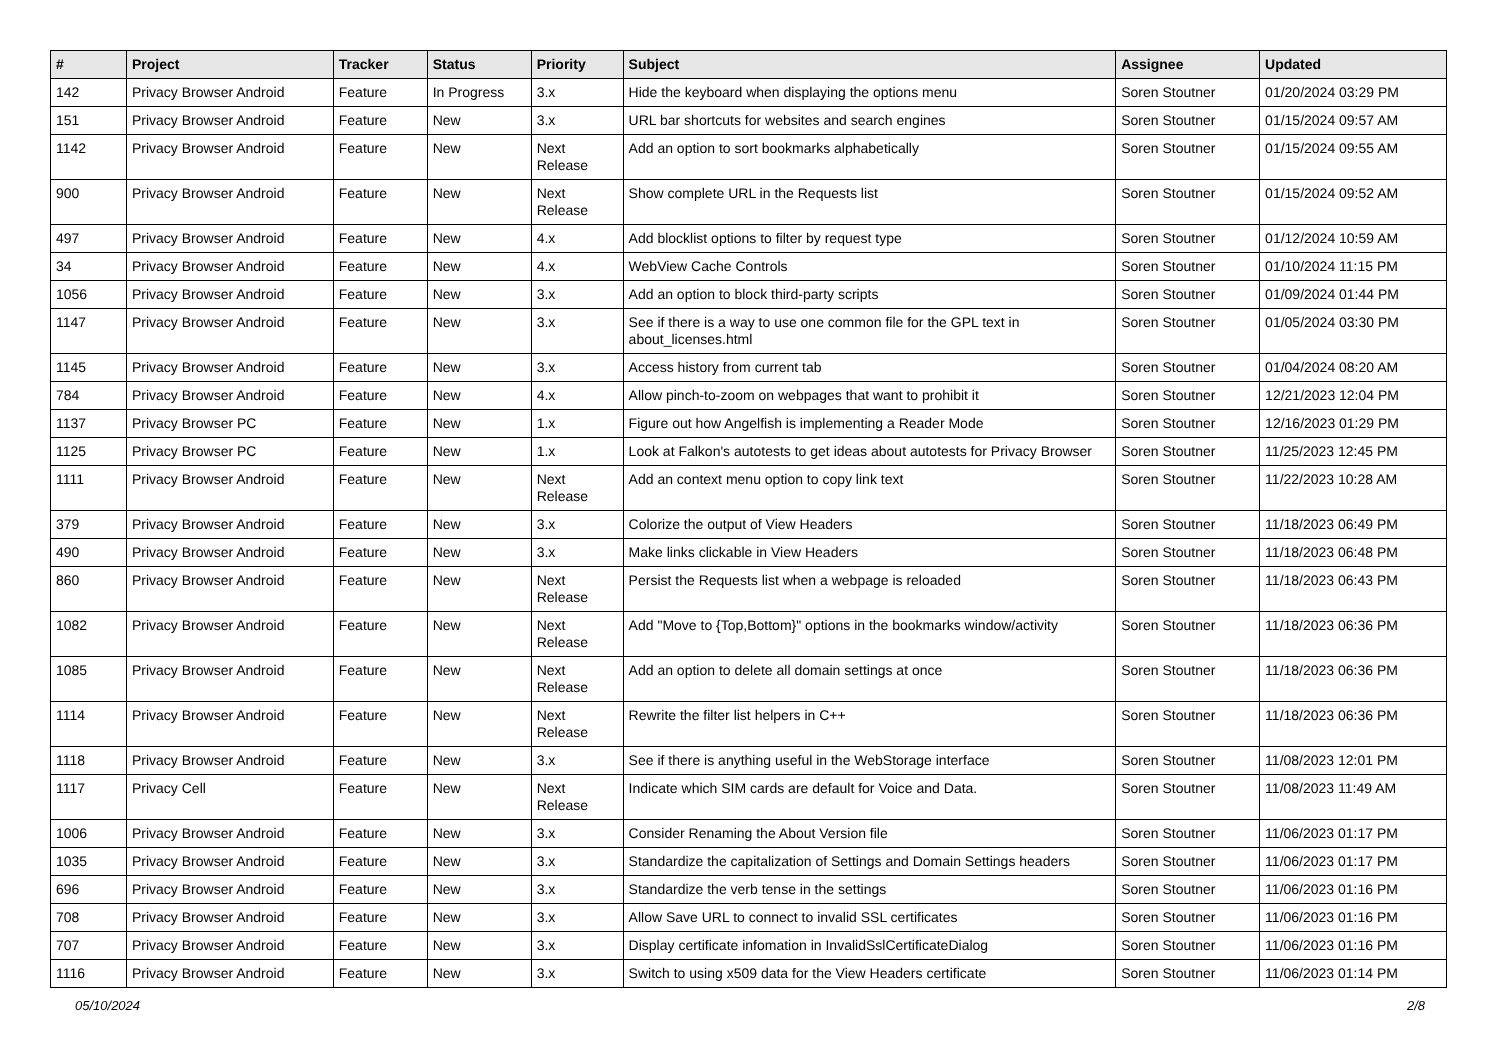| # | Project | Tracker | Status | Priority | Subject | Assignee | Updated |
| --- | --- | --- | --- | --- | --- | --- | --- |
| 142 | Privacy Browser Android | Feature | In Progress | 3.x | Hide the keyboard when displaying the options menu | Soren Stoutner | 01/20/2024 03:29 PM |
| 151 | Privacy Browser Android | Feature | New | 3.x | URL bar shortcuts for websites and search engines | Soren Stoutner | 01/15/2024 09:57 AM |
| 1142 | Privacy Browser Android | Feature | New | Next Release | Add an option to sort bookmarks alphabetically | Soren Stoutner | 01/15/2024 09:55 AM |
| 900 | Privacy Browser Android | Feature | New | Next Release | Show complete URL in the Requests list | Soren Stoutner | 01/15/2024 09:52 AM |
| 497 | Privacy Browser Android | Feature | New | 4.x | Add blocklist options to filter by request type | Soren Stoutner | 01/12/2024 10:59 AM |
| 34 | Privacy Browser Android | Feature | New | 4.x | WebView Cache Controls | Soren Stoutner | 01/10/2024 11:15 PM |
| 1056 | Privacy Browser Android | Feature | New | 3.x | Add an option to block third-party scripts | Soren Stoutner | 01/09/2024 01:44 PM |
| 1147 | Privacy Browser Android | Feature | New | 3.x | See if there is a way to use one common file for the GPL text in about_licenses.html | Soren Stoutner | 01/05/2024 03:30 PM |
| 1145 | Privacy Browser Android | Feature | New | 3.x | Access history from current tab | Soren Stoutner | 01/04/2024 08:20 AM |
| 784 | Privacy Browser Android | Feature | New | 4.x | Allow pinch-to-zoom on webpages that want to prohibit it | Soren Stoutner | 12/21/2023 12:04 PM |
| 1137 | Privacy Browser PC | Feature | New | 1.x | Figure out how Angelfish is implementing a Reader Mode | Soren Stoutner | 12/16/2023 01:29 PM |
| 1125 | Privacy Browser PC | Feature | New | 1.x | Look at Falkon's autotests to get ideas about autotests for Privacy Browser | Soren Stoutner | 11/25/2023 12:45 PM |
| 1111 | Privacy Browser Android | Feature | New | Next Release | Add an context menu option to copy link text | Soren Stoutner | 11/22/2023 10:28 AM |
| 379 | Privacy Browser Android | Feature | New | 3.x | Colorize the output of View Headers | Soren Stoutner | 11/18/2023 06:49 PM |
| 490 | Privacy Browser Android | Feature | New | 3.x | Make links clickable in View Headers | Soren Stoutner | 11/18/2023 06:48 PM |
| 860 | Privacy Browser Android | Feature | New | Next Release | Persist the Requests list when a webpage is reloaded | Soren Stoutner | 11/18/2023 06:43 PM |
| 1082 | Privacy Browser Android | Feature | New | Next Release | Add "Move to {Top,Bottom}" options in the bookmarks window/activity | Soren Stoutner | 11/18/2023 06:36 PM |
| 1085 | Privacy Browser Android | Feature | New | Next Release | Add an option to delete all domain settings at once | Soren Stoutner | 11/18/2023 06:36 PM |
| 1114 | Privacy Browser Android | Feature | New | Next Release | Rewrite the filter list helpers in C++ | Soren Stoutner | 11/18/2023 06:36 PM |
| 1118 | Privacy Browser Android | Feature | New | 3.x | See if there is anything useful in the WebStorage interface | Soren Stoutner | 11/08/2023 12:01 PM |
| 1117 | Privacy Cell | Feature | New | Next Release | Indicate which SIM cards are default for Voice and Data. | Soren Stoutner | 11/08/2023 11:49 AM |
| 1006 | Privacy Browser Android | Feature | New | 3.x | Consider Renaming the About Version file | Soren Stoutner | 11/06/2023 01:17 PM |
| 1035 | Privacy Browser Android | Feature | New | 3.x | Standardize the capitalization of Settings and Domain Settings headers | Soren Stoutner | 11/06/2023 01:17 PM |
| 696 | Privacy Browser Android | Feature | New | 3.x | Standardize the verb tense in the settings | Soren Stoutner | 11/06/2023 01:16 PM |
| 708 | Privacy Browser Android | Feature | New | 3.x | Allow Save URL to connect to invalid SSL certificates | Soren Stoutner | 11/06/2023 01:16 PM |
| 707 | Privacy Browser Android | Feature | New | 3.x | Display certificate infomation in InvalidSslCertificateDialog | Soren Stoutner | 11/06/2023 01:16 PM |
| 1116 | Privacy Browser Android | Feature | New | 3.x | Switch to using x509 data for the View Headers certificate | Soren Stoutner | 11/06/2023 01:14 PM |
05/10/2024 2/8